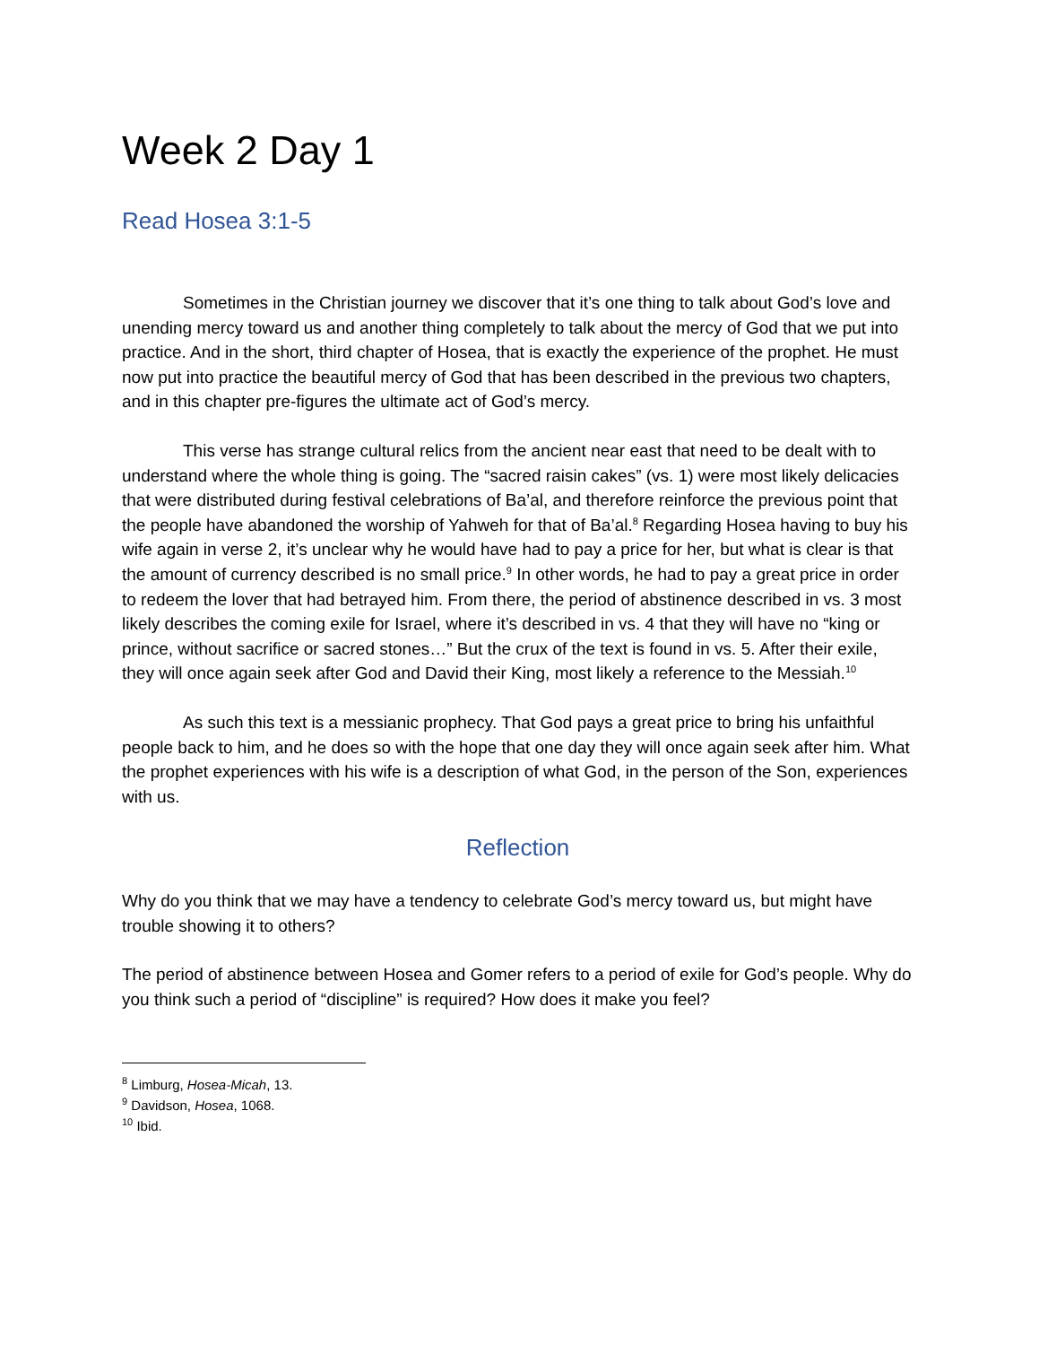Week 2 Day 1
Read Hosea 3:1-5
Sometimes in the Christian journey we discover that it’s one thing to talk about God’s love and unending mercy toward us and another thing completely to talk about the mercy of God that we put into practice. And in the short, third chapter of Hosea, that is exactly the experience of the prophet. He must now put into practice the beautiful mercy of God that has been described in the previous two chapters, and in this chapter pre-figures the ultimate act of God’s mercy.
This verse has strange cultural relics from the ancient near east that need to be dealt with to understand where the whole thing is going. The “sacred raisin cakes” (vs. 1) were most likely delicacies that were distributed during festival celebrations of Ba’al, and therefore reinforce the previous point that the people have abandoned the worship of Yahweh for that of Ba’al.<sup>8</sup> Regarding Hosea having to buy his wife again in verse 2, it’s unclear why he would have had to pay a price for her, but what is clear is that the amount of currency described is no small price.<sup>9</sup> In other words, he had to pay a great price in order to redeem the lover that had betrayed him. From there, the period of abstinence described in vs. 3 most likely describes the coming exile for Israel, where it’s described in vs. 4 that they will have no “king or prince, without sacrifice or sacred stones…” But the crux of the text is found in vs. 5. After their exile, they will once again seek after God and David their King, most likely a reference to the Messiah.<sup>10</sup>
As such this text is a messianic prophecy. That God pays a great price to bring his unfaithful people back to him, and he does so with the hope that one day they will once again seek after him. What the prophet experiences with his wife is a description of what God, in the person of the Son, experiences with us.
Reflection
Why do you think that we may have a tendency to celebrate God’s mercy toward us, but might have trouble showing it to others?
The period of abstinence between Hosea and Gomer refers to a period of exile for God’s people. Why do you think such a period of “discipline” is required? How does it make you feel?
<sup>8</sup> Limburg, Hosea-Micah, 13.
<sup>9</sup> Davidson, Hosea, 1068.
<sup>10</sup> Ibid.